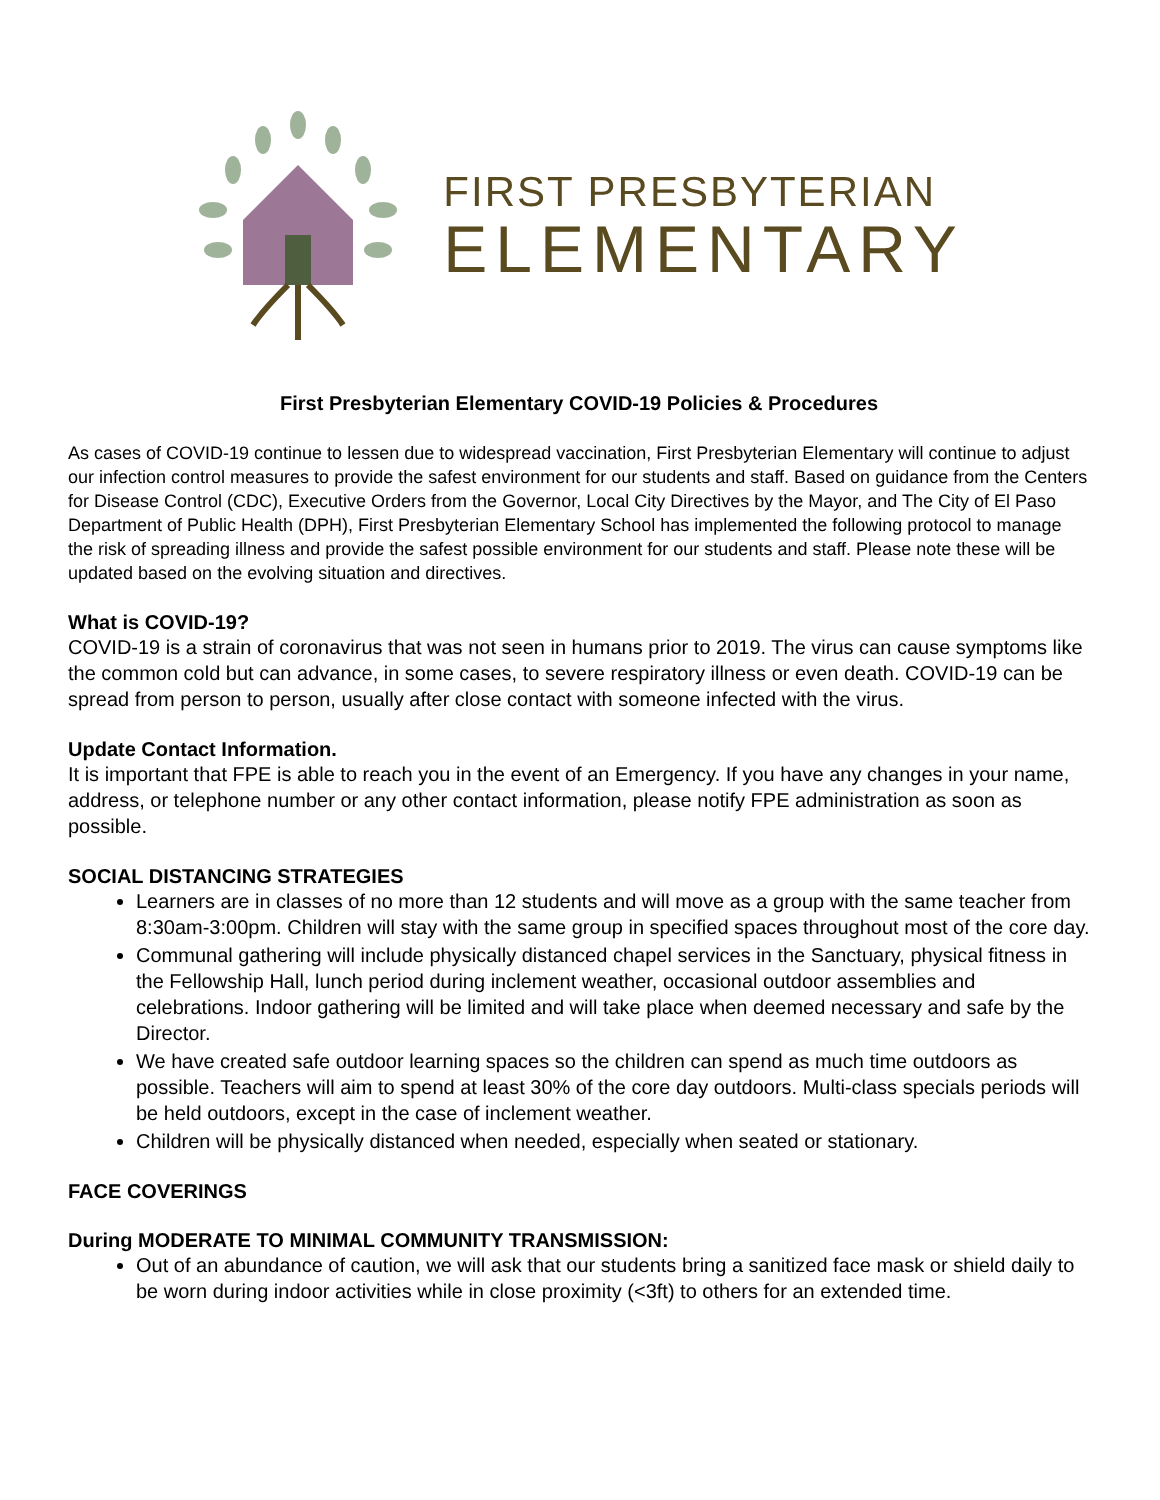FIRST PRESBYTERIAN
ELEMENTARY
First Presbyterian Elementary COVID-19 Policies & Procedures
As cases of COVID-19 continue to lessen due to widespread vaccination, First Presbyterian Elementary will continue to adjust our infection control measures to provide the safest environment for our students and staff. Based on guidance from the Centers for Disease Control (CDC), Executive Orders from the Governor, Local City Directives by the Mayor, and The City of El Paso Department of Public Health (DPH), First Presbyterian Elementary School has implemented the following protocol to manage the risk of spreading illness and provide the safest possible environment for our students and staff. Please note these will be updated based on the evolving situation and directives.
What is COVID-19?
COVID-19 is a strain of coronavirus that was not seen in humans prior to 2019. The virus can cause symptoms like the common cold but can advance, in some cases, to severe respiratory illness or even death. COVID-19 can be spread from person to person, usually after close contact with someone infected with the virus.
Update Contact Information.
It is important that FPE is able to reach you in the event of an Emergency. If you have any changes in your name, address, or telephone number or any other contact information, please notify FPE administration as soon as possible.
SOCIAL DISTANCING STRATEGIES
Learners are in classes of no more than 12 students and will move as a group with the same teacher from 8:30am-3:00pm. Children will stay with the same group in specified spaces throughout most of the core day.
Communal gathering will include physically distanced chapel services in the Sanctuary, physical fitness in the Fellowship Hall, lunch period during inclement weather, occasional outdoor assemblies and celebrations. Indoor gathering will be limited and will take place when deemed necessary and safe by the Director.
We have created safe outdoor learning spaces so the children can spend as much time outdoors as possible. Teachers will aim to spend at least 30% of the core day outdoors. Multi-class specials periods will be held outdoors, except in the case of inclement weather.
Children will be physically distanced when needed, especially when seated or stationary.
FACE COVERINGS
During MODERATE TO MINIMAL COMMUNITY TRANSMISSION:
Out of an abundance of caution, we will ask that our students bring a sanitized face mask or shield daily to be worn during indoor activities while in close proximity (<3ft) to others for an extended time.